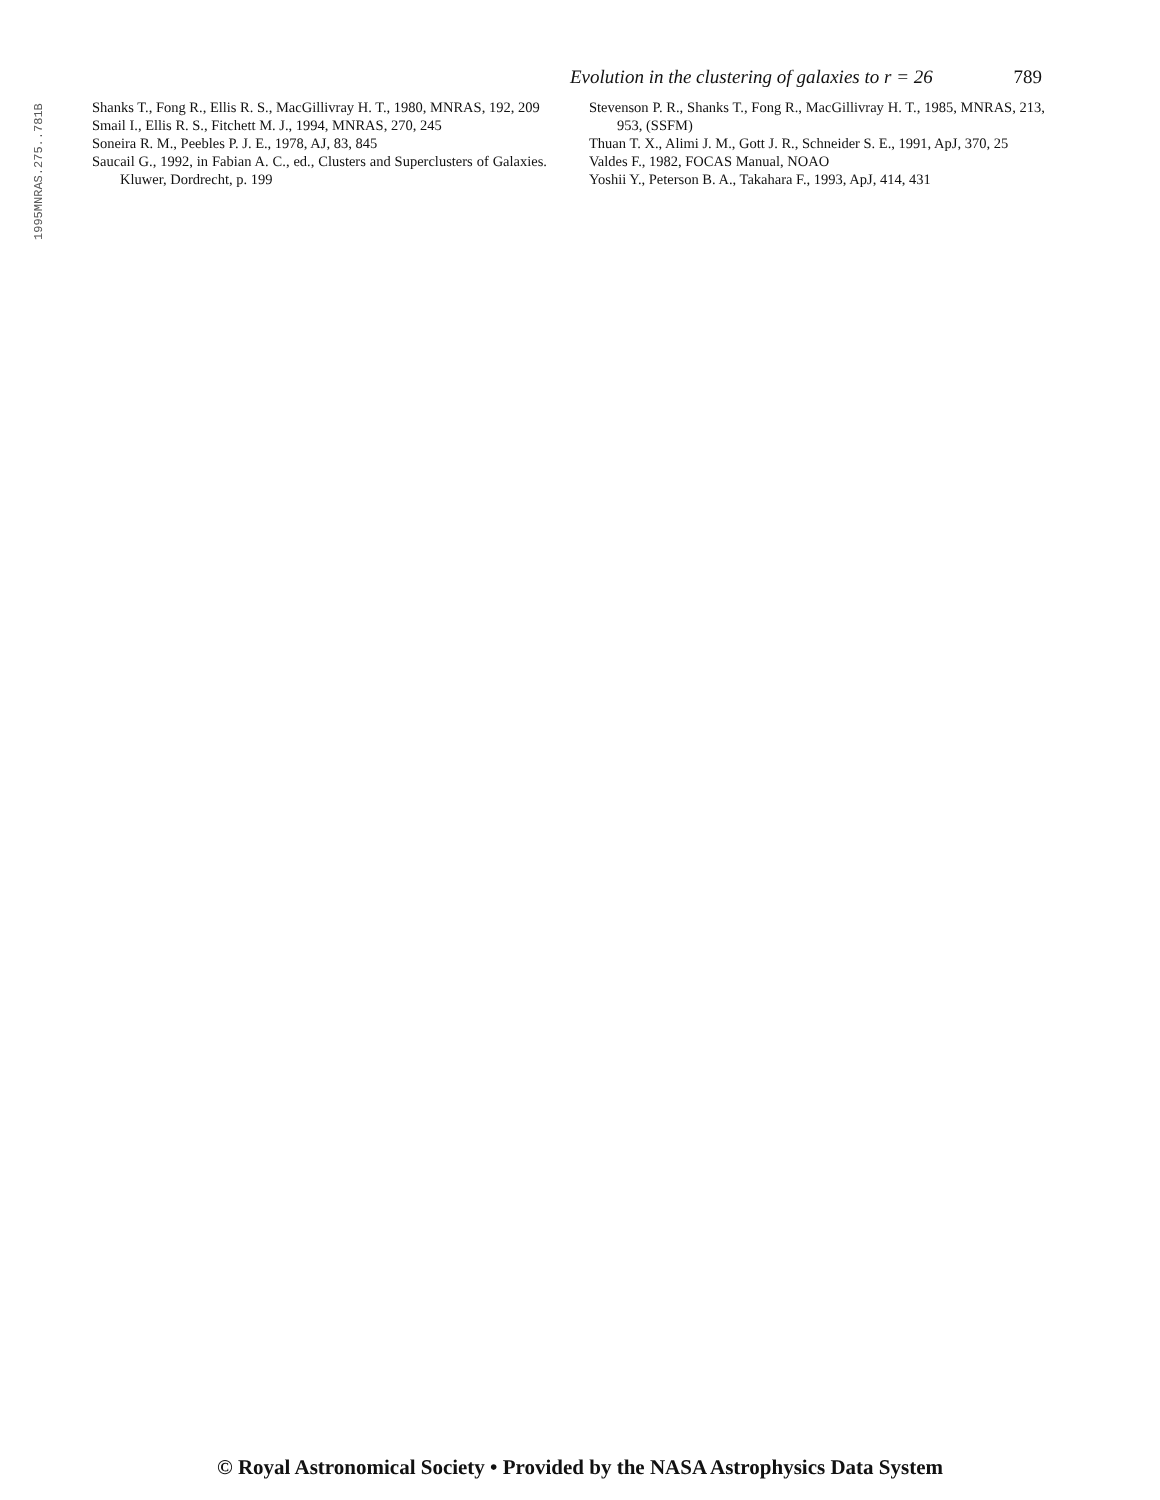1995MNRAS.275..781B
Evolution in the clustering of galaxies to r = 26 789
Shanks T., Fong R., Ellis R. S., MacGillivray H. T., 1980, MNRAS, 192, 209
Smail I., Ellis R. S., Fitchett M. J., 1994, MNRAS, 270, 245
Soneira R. M., Peebles P. J. E., 1978, AJ, 83, 845
Saucail G., 1992, in Fabian A. C., ed., Clusters and Superclusters of Galaxies. Kluwer, Dordrecht, p. 199
Stevenson P. R., Shanks T., Fong R., MacGillivray H. T., 1985, MNRAS, 213, 953, (SSFM)
Thuan T. X., Alimi J. M., Gott J. R., Schneider S. E., 1991, ApJ, 370, 25
Valdes F., 1982, FOCAS Manual, NOAO
Yoshii Y., Peterson B. A., Takahara F., 1993, ApJ, 414, 431
© Royal Astronomical Society • Provided by the NASA Astrophysics Data System